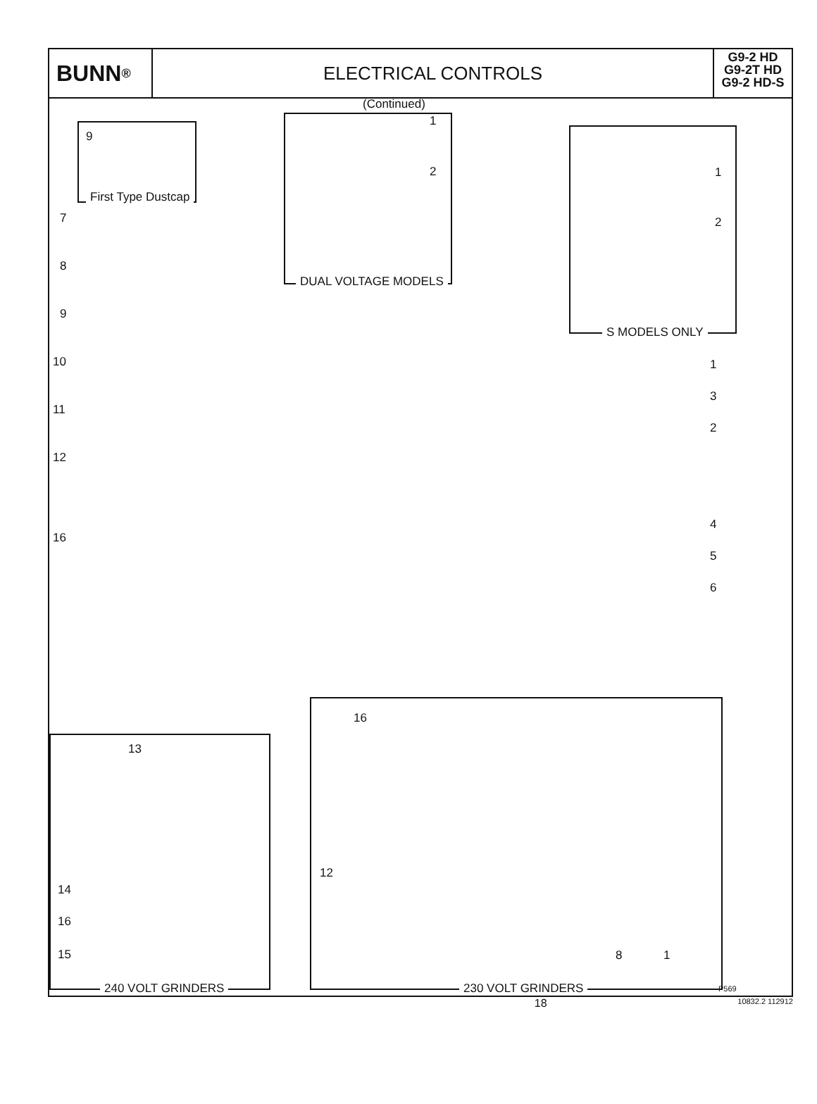BUNN<sup>®</sup>
ELECTRICAL CONTROLS
G9-2 HD
G9-2T HD
G9-2 HD-S
(Continued)
9
First Type Dustcap
1
2
DUAL VOLTAGE MODELS
1
2
S MODELS ONLY
7
8
9
10
11
12
16
1
3
2
4
5
6
13
14
16
15
240 VOLT GRINDERS
16
12
8 1
230 VOLT GRINDERS
P569
18 10832.2 112912